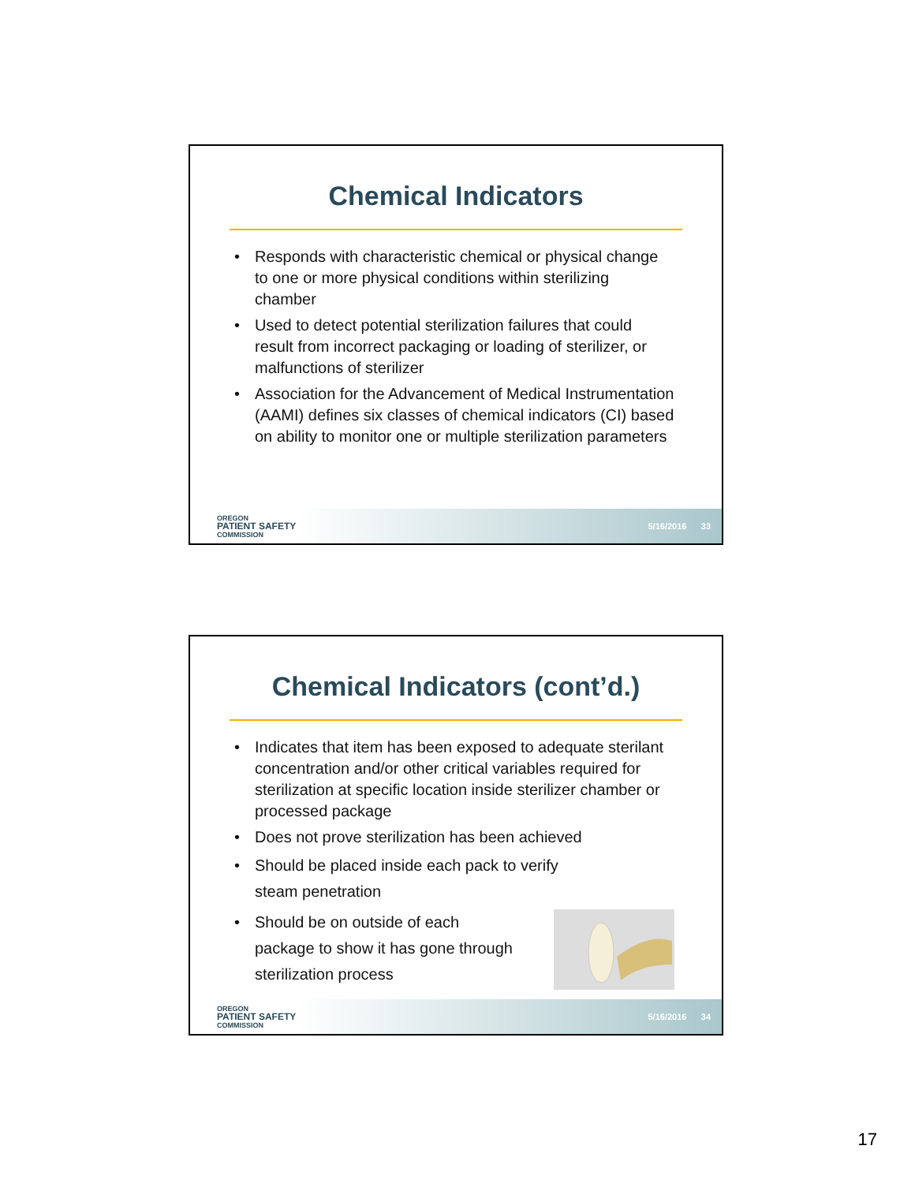Chemical Indicators
• Responds with characteristic chemical or physical change to one or more physical conditions within sterilizing chamber
• Used to detect potential sterilization failures that could result from incorrect packaging or loading of sterilizer, or malfunctions of sterilizer
• Association for the Advancement of Medical Instrumentation (AAMI) defines six classes of chemical indicators (CI) based on ability to monitor one or multiple sterilization parameters
OREGON
PATIENT SAFETY
COMMISSION
5/16/2016 33
Chemical Indicators (cont’d.)
• Indicates that item has been exposed to adequate sterilant concentration and/or other critical variables required for sterilization at specific location inside sterilizer chamber or processed package
• Does not prove sterilization has been achieved
• Should be placed inside each pack to verify
steam penetration
• Should be on outside of each
package to show it has gone through
sterilization process
OREGON
PATIENT SAFETY
COMMISSION
5/16/2016 34
17